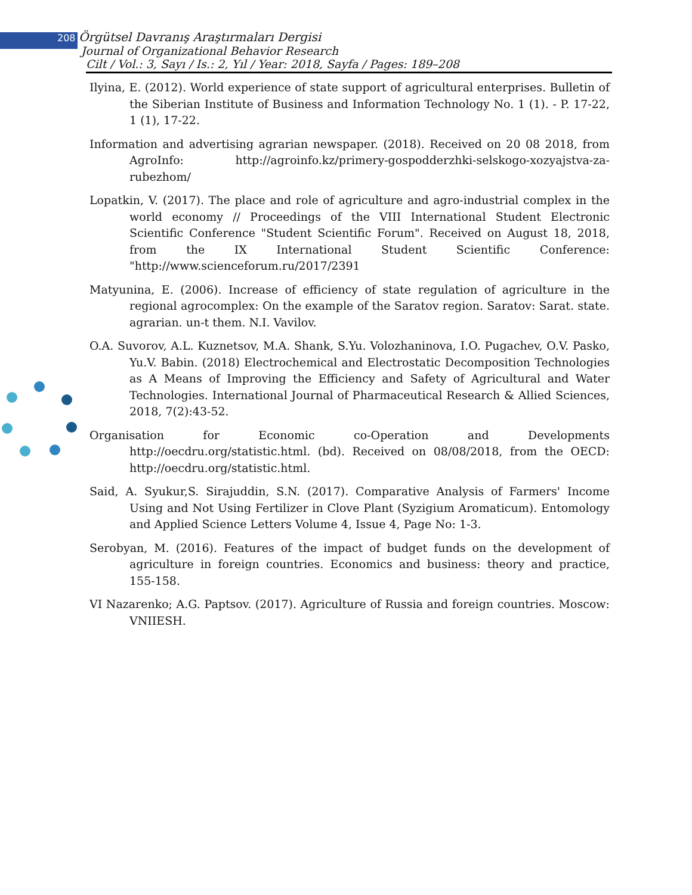208 Örgütsel Davranış Araştırmaları Dergisi
Journal of Organizational Behavior Research
Cilt / Vol.: 3, Sayı / Is.: 2, Yıl / Year: 2018, Sayfa / Pages: 189–208
Ilyina, E. (2012). World experience of state support of agricultural enterprises. Bulletin of the Siberian Institute of Business and Information Technology No. 1 (1). - P. 17-22, 1 (1), 17-22.
Information and advertising agrarian newspaper. (2018). Received on 20 08 2018, from AgroInfo: http://agroinfo.kz/primery-gospodderzhki-selskogo-xozyajstva-za-rubezhom/
Lopatkin, V. (2017). The place and role of agriculture and agro-industrial complex in the world economy // Proceedings of the VIII International Student Electronic Scientific Conference "Student Scientific Forum". Received on August 18, 2018, from the IX International Student Scientific Conference: "http://www.scienceforum.ru/2017/2391
Matyunina, E. (2006). Increase of efficiency of state regulation of agriculture in the regional agrocomplex: On the example of the Saratov region. Saratov: Sarat. state. agrarian. un-t them. N.I. Vavilov.
O.A. Suvorov, A.L. Kuznetsov, M.A. Shank, S.Yu. Volozhaninova, I.O. Pugachev, O.V. Pasko, Yu.V. Babin. (2018) Electrochemical and Electrostatic Decomposition Technologies as A Means of Improving the Efficiency and Safety of Agricultural and Water Technologies. International Journal of Pharmaceutical Research & Allied Sciences, 2018, 7(2):43-52.
Organisation for Economic co-Operation and Developments http://oecdru.org/statistic.html. (bd). Received on 08/08/2018, from the OECD: http://oecdru.org/statistic.html.
Said, A. Syukur,S. Sirajuddin, S.N. (2017). Comparative Analysis of Farmers' Income Using and Not Using Fertilizer in Clove Plant (Syzigium Aromaticum). Entomology and Applied Science Letters Volume 4, Issue 4, Page No: 1-3.
Serobyan, M. (2016). Features of the impact of budget funds on the development of agriculture in foreign countries. Economics and business: theory and practice, 155-158.
VI Nazarenko; A.G. Paptsov. (2017). Agriculture of Russia and foreign countries. Moscow: VNIIESH.